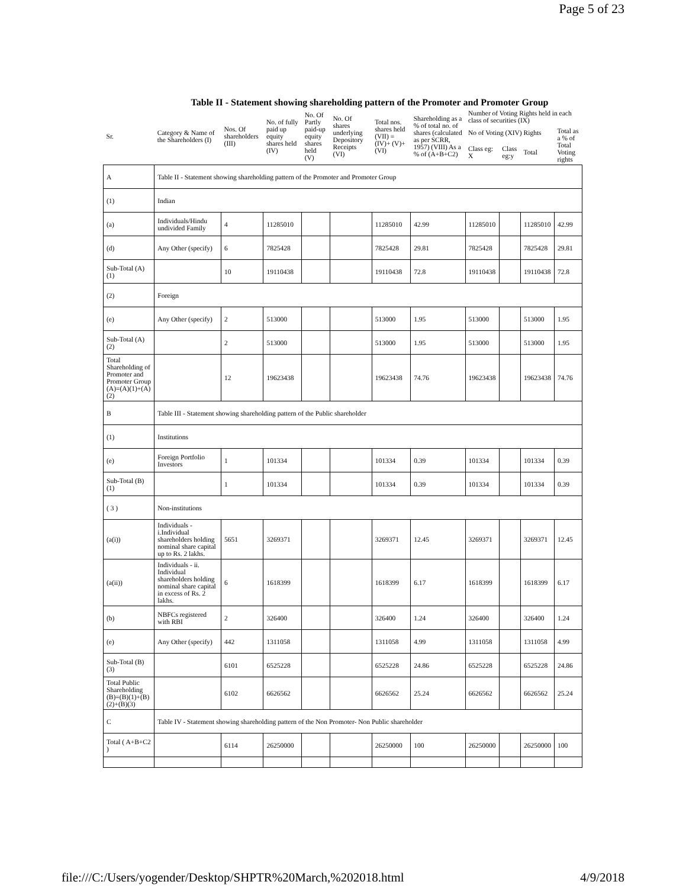Page 5 of 23
Table II - Statement showing shareholding pattern of the Promoter and Promoter Group
| Sr. | Category & Name of the Shareholders (I) | Nos. Of shareholders (III) | No. of fully paid up equity shares held (IV) | No. Of Partly paid-up equity shares held (V) | No. Of shares underlying Depository Receipts (VI) | Total nos. shares held (VII) = (IV)+ (V)+ (VI) | Shareholding as a % of total no. of shares (calculated as per SCRR, 1957) (VIII) As a % of (A+B+C2) | Number of Voting Rights held in each class of securities (IX) | | | |
| --- | --- | --- | --- | --- | --- | --- | --- | --- | --- | --- | --- |
| | | | | | | | | No of Voting (XIV) Rights | | | Total as a % of Total Voting rights |
| | | | | | | | | Class eg: X | Class eg:y | Total | |
| A | Table II - Statement showing shareholding pattern of the Promoter and Promoter Group | | | | | | | | | | |
| (1) | Indian | | | | | | | | | | |
| (a) | Individuals/Hindu undivided Family | 4 | 11285010 | | | 11285010 | 42.99 | 11285010 | | 11285010 | 42.99 |
| (d) | Any Other (specify) | 6 | 7825428 | | | 7825428 | 29.81 | 7825428 | | 7825428 | 29.81 |
| Sub-Total (A)(1) | | 10 | 19110438 | | | 19110438 | 72.8 | 19110438 | | 19110438 | 72.8 |
| (2) | Foreign | | | | | | | | | | |
| (e) | Any Other (specify) | 2 | 513000 | | | 513000 | 1.95 | 513000 | | 513000 | 1.95 |
| Sub-Total (A)(2) | | 2 | 513000 | | | 513000 | 1.95 | 513000 | | 513000 | 1.95 |
| Total Shareholding of Promoter and Promoter Group (A)=(A)(1)+(A)(2) | | 12 | 19623438 | | | 19623438 | 74.76 | 19623438 | | 19623438 | 74.76 |
| B | Table III - Statement showing shareholding pattern of the Public shareholder | | | | | | | | | | |
| (1) | Institutions | | | | | | | | | | |
| (e) | Foreign Portfolio Investors | 1 | 101334 | | | 101334 | 0.39 | 101334 | | 101334 | 0.39 |
| Sub-Total (B)(1) | | 1 | 101334 | | | 101334 | 0.39 | 101334 | | 101334 | 0.39 |
| ( 3 ) | Non-institutions | | | | | | | | | | |
| (a(i)) | Individuals - i.Individual shareholders holding nominal share capital up to Rs. 2 lakhs. | 5651 | 3269371 | | | 3269371 | 12.45 | 3269371 | | 3269371 | 12.45 |
| (a(ii)) | Individuals - ii. Individual shareholders holding nominal share capital in excess of Rs. 2 lakhs. | 6 | 1618399 | | | 1618399 | 6.17 | 1618399 | | 1618399 | 6.17 |
| (b) | NBFCs registered with RBI | 2 | 326400 | | | 326400 | 1.24 | 326400 | | 326400 | 1.24 |
| (e) | Any Other (specify) | 442 | 1311058 | | | 1311058 | 4.99 | 1311058 | | 1311058 | 4.99 |
| Sub-Total (B)(3) | | 6101 | 6525228 | | | 6525228 | 24.86 | 6525228 | | 6525228 | 24.86 |
| Total Public Shareholding (B)=(B)(1)+(B)(2)+(B)(3) | | 6102 | 6626562 | | | 6626562 | 25.24 | 6626562 | | 6626562 | 25.24 |
| C | Table IV - Statement showing shareholding pattern of the Non Promoter- Non Public shareholder | | | | | | | | | | |
| Total ( A+B+C2 ) | | 6114 | 26250000 | | | 26250000 | 100 | 26250000 | | 26250000 | 100 |
file:///C:/Users/yogender/Desktop/SHPTR%20March,%202018.html 4/9/2018